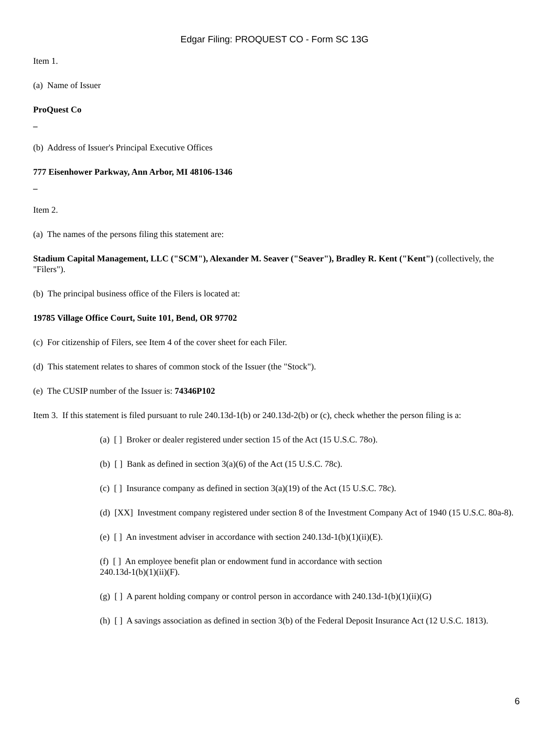Edgar Filing: PROQUEST CO - Form SC 13G
Item 1.
(a) Name of Issuer
ProQuest Co
_
(b) Address of Issuer's Principal Executive Offices
777 Eisenhower Parkway, Ann Arbor, MI 48106-1346
_
Item 2.
(a) The names of the persons filing this statement are:
Stadium Capital Management, LLC ("SCM"), Alexander M. Seaver ("Seaver"), Bradley R. Kent ("Kent") (collectively, the "Filers").
(b) The principal business office of the Filers is located at:
19785 Village Office Court, Suite 101, Bend, OR 97702
(c) For citizenship of Filers, see Item 4 of the cover sheet for each Filer.
(d) This statement relates to shares of common stock of the Issuer (the "Stock").
(e) The CUSIP number of the Issuer is: 74346P102
Item 3. If this statement is filed pursuant to rule 240.13d-1(b) or 240.13d-2(b) or (c), check whether the person filing is a:
(a) [ ] Broker or dealer registered under section 15 of the Act (15 U.S.C. 78o).
(b) [ ] Bank as defined in section 3(a)(6) of the Act (15 U.S.C. 78c).
(c) [ ] Insurance company as defined in section 3(a)(19) of the Act (15 U.S.C. 78c).
(d) [XX] Investment company registered under section 8 of the Investment Company Act of 1940 (15 U.S.C. 80a-8).
(e) [ ] An investment adviser in accordance with section 240.13d-1(b)(1)(ii)(E).
(f) [ ] An employee benefit plan or endowment fund in accordance with section
240.13d-1(b)(1)(ii)(F).
(g) [ ] A parent holding company or control person in accordance with 240.13d-1(b)(1)(ii)(G)
(h) [ ] A savings association as defined in section 3(b) of the Federal Deposit Insurance Act (12 U.S.C. 1813).
6